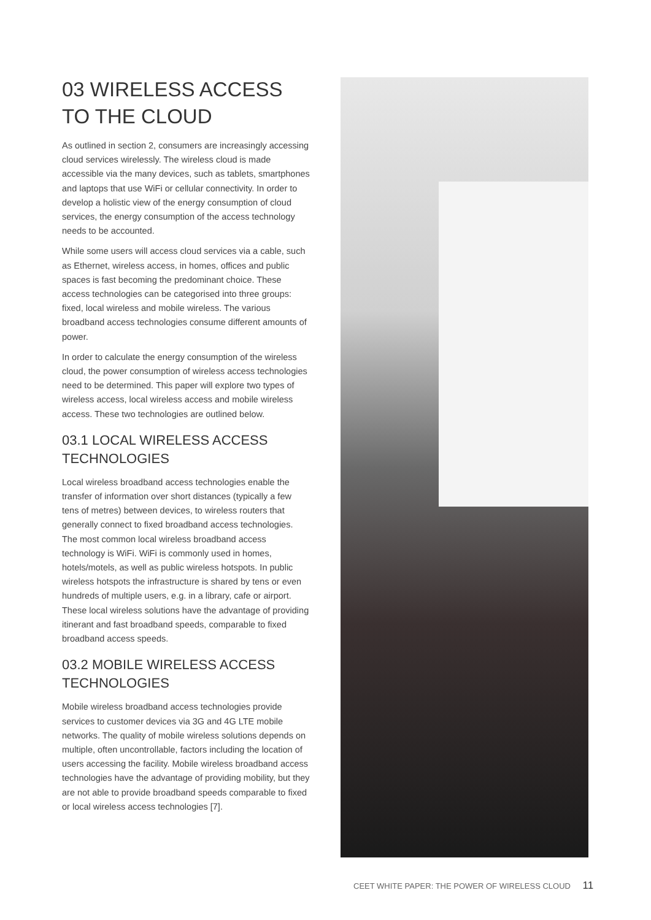03 WIRELESS ACCESS TO THE CLOUD
As outlined in section 2, consumers are increasingly accessing cloud services wirelessly. The wireless cloud is made accessible via the many devices, such as tablets, smartphones and laptops that use WiFi or cellular connectivity. In order to develop a holistic view of the energy consumption of cloud services, the energy consumption of the access technology needs to be accounted.
While some users will access cloud services via a cable, such as Ethernet, wireless access, in homes, offices and public spaces is fast becoming the predominant choice. These access technologies can be categorised into three groups: fixed, local wireless and mobile wireless. The various broadband access technologies consume different amounts of power.
In order to calculate the energy consumption of the wireless cloud, the power consumption of wireless access technologies need to be determined. This paper will explore two types of wireless access, local wireless access and mobile wireless access. These two technologies are outlined below.
03.1 LOCAL WIRELESS ACCESS TECHNOLOGIES
Local wireless broadband access technologies enable the transfer of information over short distances (typically a few tens of metres) between devices, to wireless routers that generally connect to fixed broadband access technologies. The most common local wireless broadband access technology is WiFi. WiFi is commonly used in homes, hotels/motels, as well as public wireless hotspots. In public wireless hotspots the infrastructure is shared by tens or even hundreds of multiple users, e.g. in a library, cafe or airport. These local wireless solutions have the advantage of providing itinerant and fast broadband speeds, comparable to fixed broadband access speeds.
03.2 MOBILE WIRELESS ACCESS TECHNOLOGIES
Mobile wireless broadband access technologies provide services to customer devices via 3G and 4G LTE mobile networks. The quality of mobile wireless solutions depends on multiple, often uncontrollable, factors including the location of users accessing the facility. Mobile wireless broadband access technologies have the advantage of providing mobility, but they are not able to provide broadband speeds comparable to fixed or local wireless access technologies [7].
CEET WHITE PAPER: THE POWER OF WIRELESS CLOUD 11